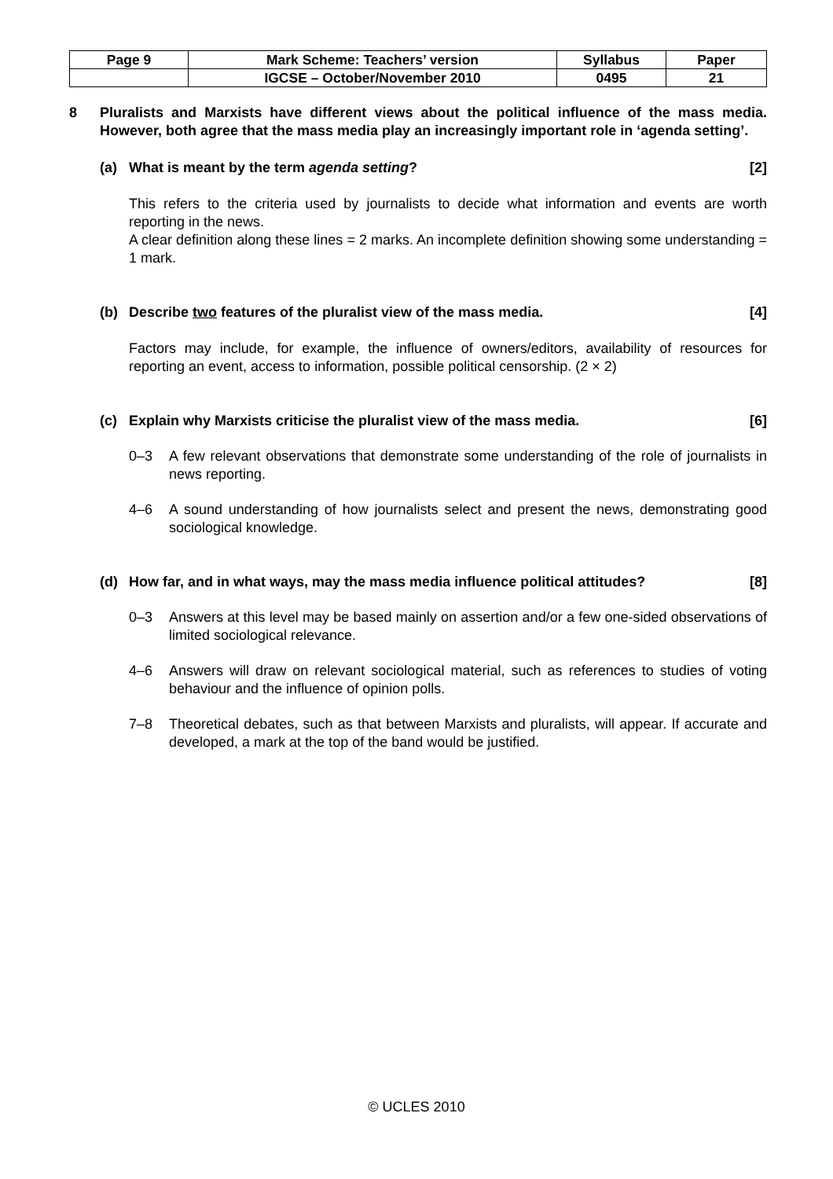| Page 9 | Mark Scheme: Teachers’ version | Syllabus | Paper |
| | IGCSE – October/November 2010 | 0495 | 21 |
8 Pluralists and Marxists have different views about the political influence of the mass media. However, both agree that the mass media play an increasingly important role in ‘agenda setting’.
(a) What is meant by the term agenda setting?
[2]
This refers to the criteria used by journalists to decide what information and events are worth reporting in the news.
A clear definition along these lines = 2 marks. An incomplete definition showing some understanding = 1 mark.
(b) Describe two features of the pluralist view of the mass media.
[4]
Factors may include, for example, the influence of owners/editors, availability of resources for reporting an event, access to information, possible political censorship. (2 × 2)
(c) Explain why Marxists criticise the pluralist view of the mass media.
[6]
0–3 A few relevant observations that demonstrate some understanding of the role of journalists in news reporting.
4–6 A sound understanding of how journalists select and present the news, demonstrating good sociological knowledge.
(d) How far, and in what ways, may the mass media influence political attitudes?
[8]
0–3 Answers at this level may be based mainly on assertion and/or a few one-sided observations of limited sociological relevance.
4–6 Answers will draw on relevant sociological material, such as references to studies of voting behaviour and the influence of opinion polls.
7–8 Theoretical debates, such as that between Marxists and pluralists, will appear. If accurate and developed, a mark at the top of the band would be justified.
© UCLES 2010